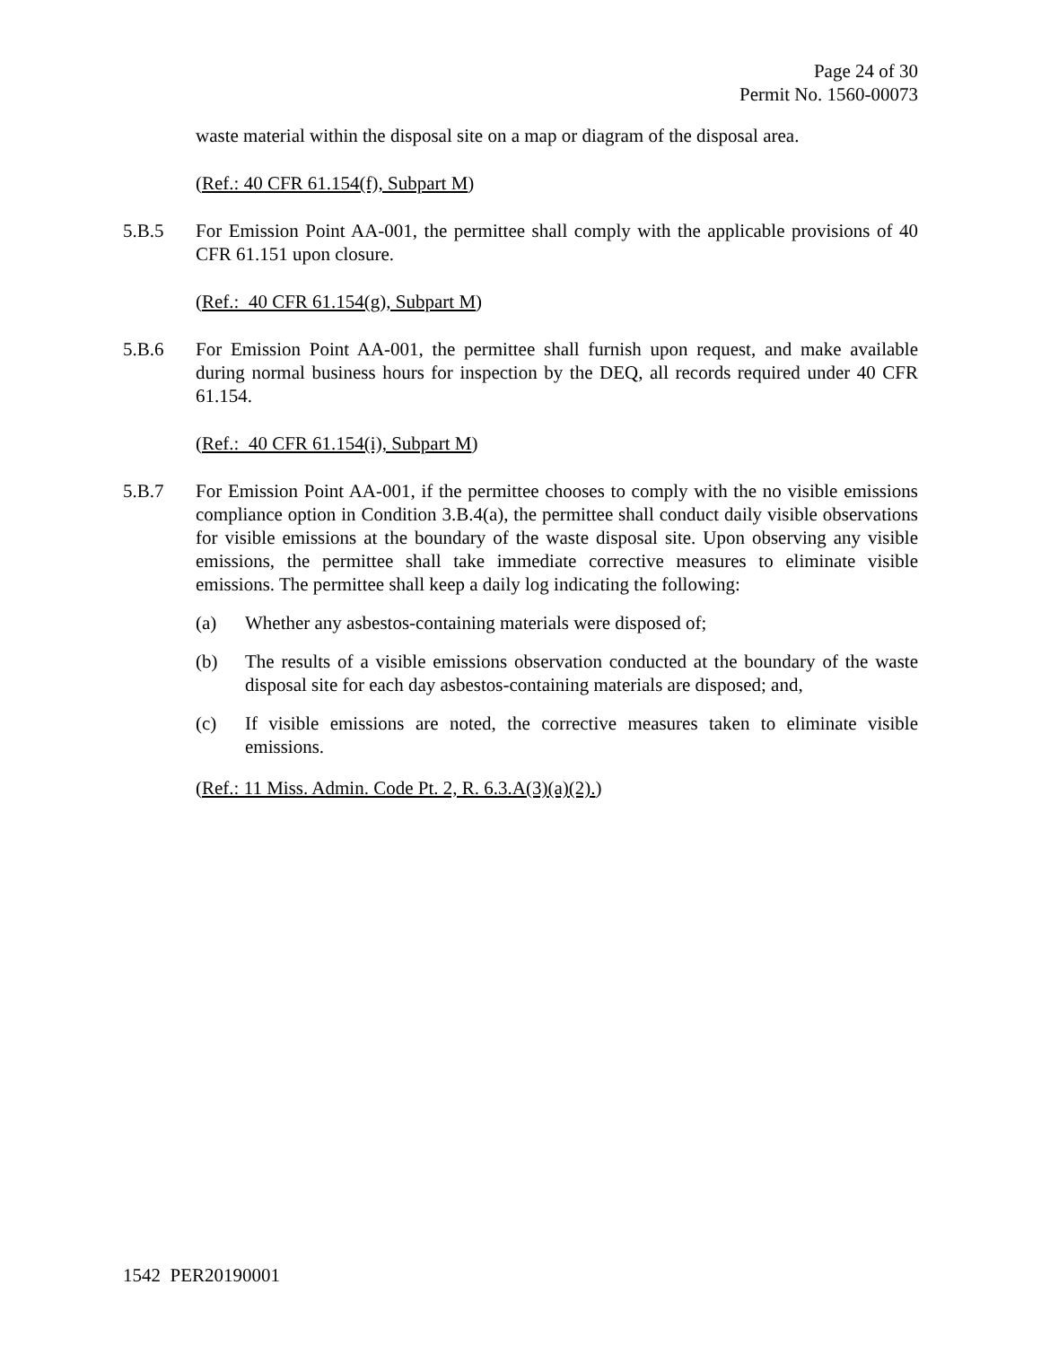Page 24 of 30
Permit No. 1560-00073
waste material within the disposal site on a map or diagram of the disposal area.
(Ref.: 40 CFR 61.154(f), Subpart M)
5.B.5 For Emission Point AA-001, the permittee shall comply with the applicable provisions of 40 CFR 61.151 upon closure.
(Ref.: 40 CFR 61.154(g), Subpart M)
5.B.6 For Emission Point AA-001, the permittee shall furnish upon request, and make available during normal business hours for inspection by the DEQ, all records required under 40 CFR 61.154.
(Ref.: 40 CFR 61.154(i), Subpart M)
5.B.7 For Emission Point AA-001, if the permittee chooses to comply with the no visible emissions compliance option in Condition 3.B.4(a), the permittee shall conduct daily visible observations for visible emissions at the boundary of the waste disposal site. Upon observing any visible emissions, the permittee shall take immediate corrective measures to eliminate visible emissions. The permittee shall keep a daily log indicating the following:
(a) Whether any asbestos-containing materials were disposed of;
(b) The results of a visible emissions observation conducted at the boundary of the waste disposal site for each day asbestos-containing materials are disposed; and,
(c) If visible emissions are noted, the corrective measures taken to eliminate visible emissions.
(Ref.: 11 Miss. Admin. Code Pt. 2, R. 6.3.A(3)(a)(2).)
1542 PER20190001